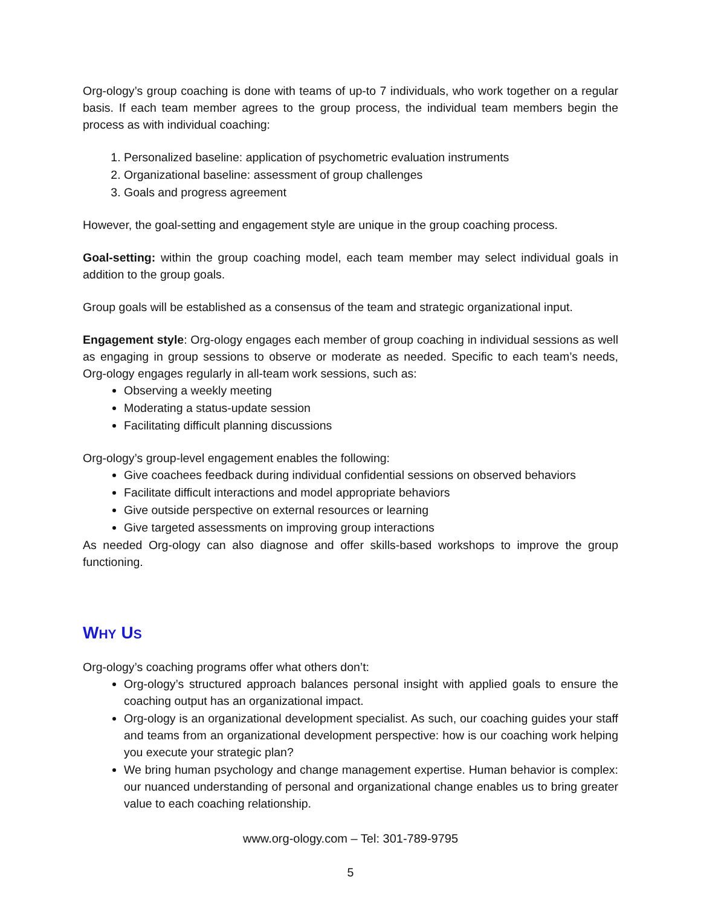Org-ology’s group coaching is done with teams of up-to 7 individuals, who work together on a regular basis. If each team member agrees to the group process, the individual team members begin the process as with individual coaching:
1. Personalized baseline: application of psychometric evaluation instruments
2. Organizational baseline: assessment of group challenges
3. Goals and progress agreement
However, the goal-setting and engagement style are unique in the group coaching process.
Goal-setting: within the group coaching model, each team member may select individual goals in addition to the group goals.
Group goals will be established as a consensus of the team and strategic organizational input.
Engagement style: Org-ology engages each member of group coaching in individual sessions as well as engaging in group sessions to observe or moderate as needed. Specific to each team’s needs, Org-ology engages regularly in all-team work sessions, such as:
Observing a weekly meeting
Moderating a status-update session
Facilitating difficult planning discussions
Org-ology’s group-level engagement enables the following:
Give coachees feedback during individual confidential sessions on observed behaviors
Facilitate difficult interactions and model appropriate behaviors
Give outside perspective on external resources or learning
Give targeted assessments on improving group interactions
As needed Org-ology can also diagnose and offer skills-based workshops to improve the group functioning.
WHY US
Org-ology’s coaching programs offer what others don’t:
Org-ology’s structured approach balances personal insight with applied goals to ensure the coaching output has an organizational impact.
Org-ology is an organizational development specialist. As such, our coaching guides your staff and teams from an organizational development perspective: how is our coaching work helping you execute your strategic plan?
We bring human psychology and change management expertise. Human behavior is complex: our nuanced understanding of personal and organizational change enables us to bring greater value to each coaching relationship.
www.org-ology.com – Tel: 301-789-9795
5